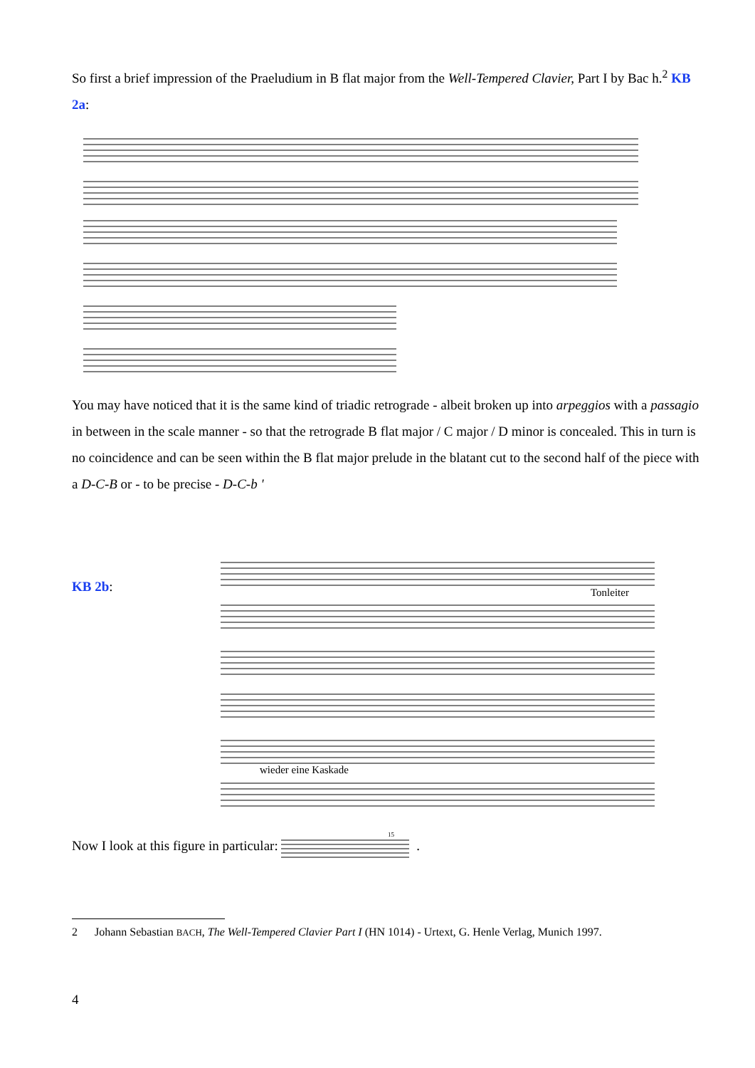So first a brief impression of the Praeludium in B flat major from the Well-Tempered Clavier, Part I by Bac h.<sup>2</sup> KB 2a:
You may have noticed that it is the same kind of triadic retrograde - albeit broken up into arpeggios with a passagio in between in the scale manner - so that the retrograde B flat major / C major / D minor is concealed. This in turn is no coincidence and can be seen within the B flat major prelude in the blatant cut to the second half of the piece with a D-C-B or - to be precise - D-C-b '
KB 2b:
Tonleiter
wieder eine Kaskade
Now I look at this figure in particular:
15
.
2 Johann Sebastian BACH, The Well-Tempered Clavier Part I (HN 1014) - Urtext, G. Henle Verlag, Munich 1997.
4